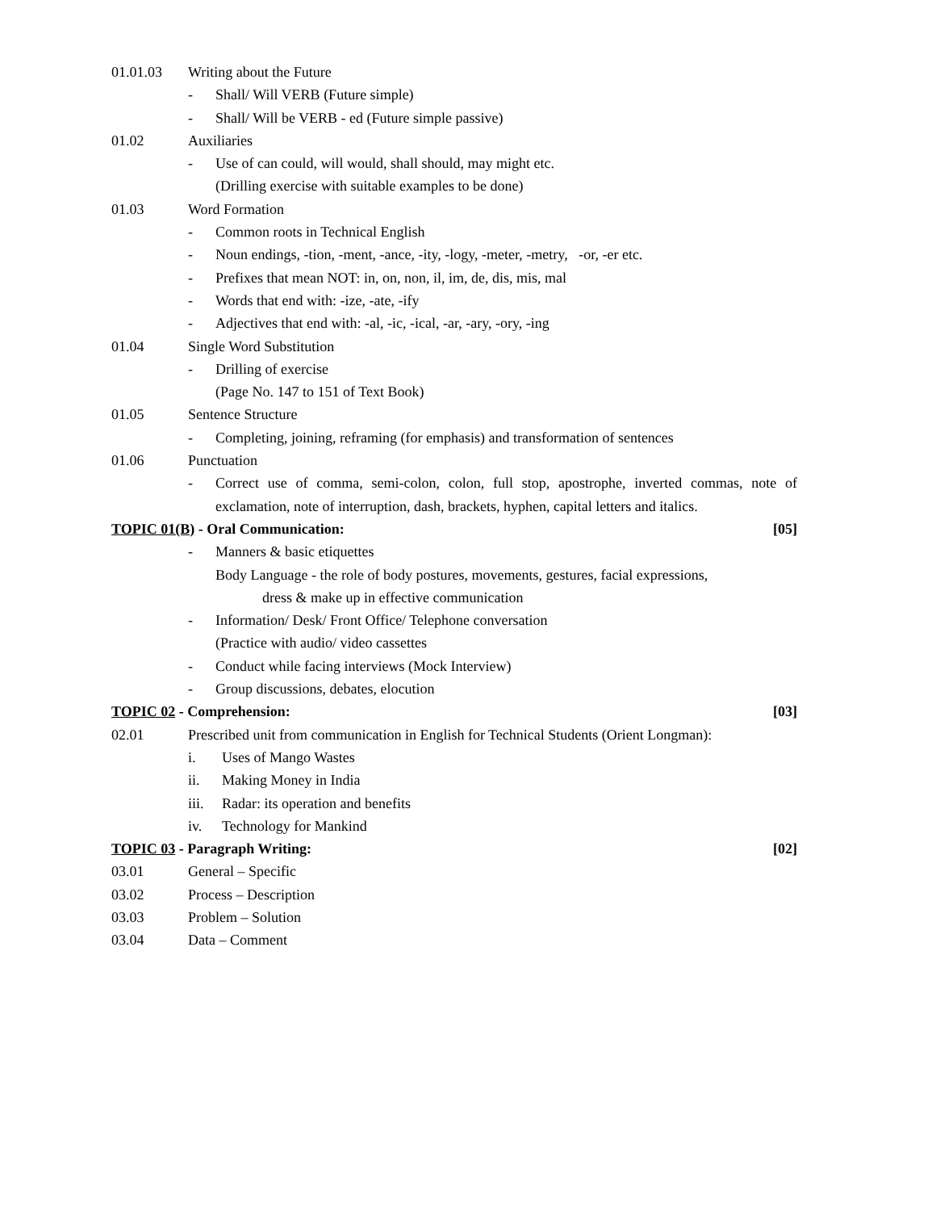01.01.03 Writing about the Future
- Shall/ Will VERB (Future simple)
- Shall/ Will be VERB - ed (Future simple passive)
01.02 Auxiliaries
- Use of can could, will would, shall should, may might etc.
(Drilling exercise with suitable examples to be done)
01.03 Word Formation
- Common roots in Technical English
- Noun endings, -tion, -ment, -ance, -ity, -logy, -meter, -metry, -or, -er etc.
- Prefixes that mean NOT: in, on, non, il, im, de, dis, mis, mal
- Words that end with: -ize, -ate, -ify
- Adjectives that end with: -al, -ic, -ical, -ar, -ary, -ory, -ing
01.04 Single Word Substitution
- Drilling of exercise
(Page No. 147 to 151 of Text Book)
01.05 Sentence Structure
- Completing, joining, reframing (for emphasis) and transformation of sentences
01.06 Punctuation
- Correct use of comma, semi-colon, colon, full stop, apostrophe, inverted commas, note of exclamation, note of interruption, dash, brackets, hyphen, capital letters and italics.
TOPIC 01(B) - Oral Communication: [05]
- Manners & basic etiquettes
Body Language - the role of body postures, movements, gestures, facial expressions,
dress & make up in effective communication
- Information/ Desk/ Front Office/ Telephone conversation
(Practice with audio/ video cassettes
- Conduct while facing interviews (Mock Interview)
- Group discussions, debates, elocution
TOPIC 02 - Comprehension: [03]
02.01 Prescribed unit from communication in English for Technical Students (Orient Longman):
i. Uses of Mango Wastes
ii. Making Money in India
iii. Radar: its operation and benefits
iv. Technology for Mankind
TOPIC 03 - Paragraph Writing: [02]
03.01 General – Specific
03.02 Process – Description
03.03 Problem – Solution
03.04 Data – Comment